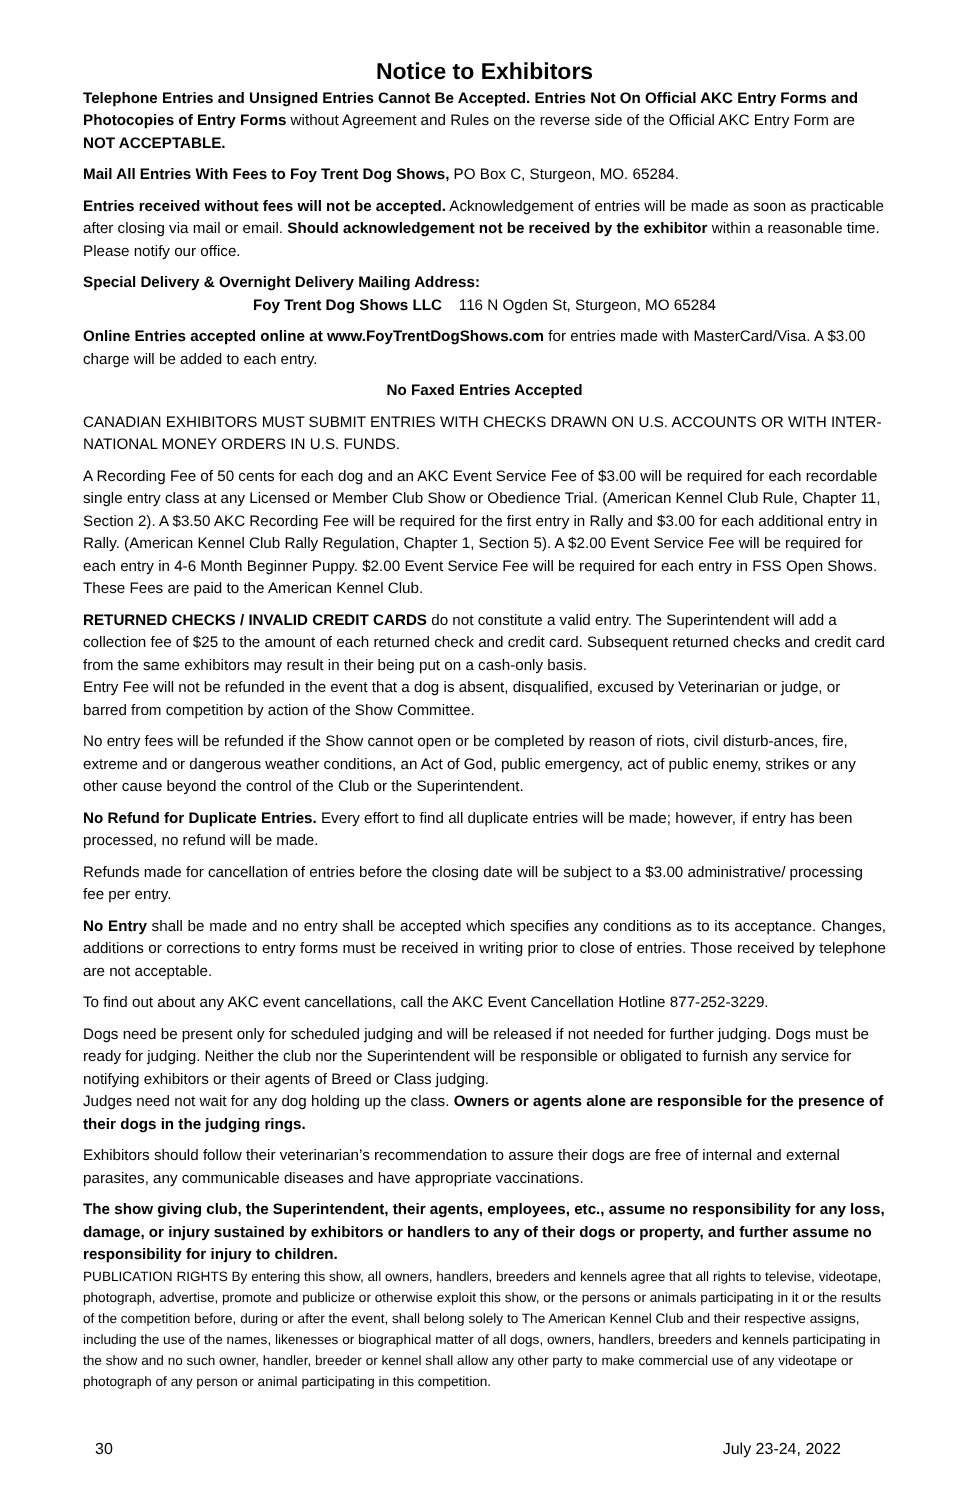Notice to Exhibitors
Telephone Entries and Unsigned Entries Cannot Be Accepted. Entries Not On Official AKC Entry Forms and Photocopies of Entry Forms without Agreement and Rules on the reverse side of the Official AKC Entry Form are NOT ACCEPTABLE.
Mail All Entries With Fees to Foy Trent Dog Shows, PO Box C, Sturgeon, MO. 65284.
Entries received without fees will not be accepted. Acknowledgement of entries will be made as soon as practicable after closing via mail or email. Should acknowledgement not be received by the exhibitor within a reasonable time. Please notify our office.
Special Delivery & Overnight Delivery Mailing Address:
Foy Trent Dog Shows LLC 116 N Ogden St, Sturgeon, MO 65284
Online Entries accepted online at www.FoyTrentDogShows.com for entries made with MasterCard/Visa. A $3.00 charge will be added to each entry.
No Faxed Entries Accepted
CANADIAN EXHIBITORS MUST SUBMIT ENTRIES WITH CHECKS DRAWN ON U.S. ACCOUNTS OR WITH INTER-NATIONAL MONEY ORDERS IN U.S. FUNDS.
A Recording Fee of 50 cents for each dog and an AKC Event Service Fee of $3.00 will be required for each recordable single entry class at any Licensed or Member Club Show or Obedience Trial. (American Kennel Club Rule, Chapter 11, Section 2). A $3.50 AKC Recording Fee will be required for the first entry in Rally and $3.00 for each additional entry in Rally. (American Kennel Club Rally Regulation, Chapter 1, Section 5). A $2.00 Event Service Fee will be required for each entry in 4-6 Month Beginner Puppy. $2.00 Event Service Fee will be required for each entry in FSS Open Shows. These Fees are paid to the American Kennel Club.
RETURNED CHECKS / INVALID CREDIT CARDS do not constitute a valid entry. The Superintendent will add a collection fee of $25 to the amount of each returned check and credit card. Subsequent returned checks and credit card from the same exhibitors may result in their being put on a cash-only basis.
Entry Fee will not be refunded in the event that a dog is absent, disqualified, excused by Veterinarian or judge, or barred from competition by action of the Show Committee.
No entry fees will be refunded if the Show cannot open or be completed by reason of riots, civil disturb-ances, fire, extreme and or dangerous weather conditions, an Act of God, public emergency, act of public enemy, strikes or any other cause beyond the control of the Club or the Superintendent.
No Refund for Duplicate Entries. Every effort to find all duplicate entries will be made; however, if entry has been processed, no refund will be made.
Refunds made for cancellation of entries before the closing date will be subject to a $3.00 administrative/ processing fee per entry.
No Entry shall be made and no entry shall be accepted which specifies any conditions as to its acceptance. Changes, additions or corrections to entry forms must be received in writing prior to close of entries. Those received by telephone are not acceptable.
To find out about any AKC event cancellations, call the AKC Event Cancellation Hotline 877-252-3229.
Dogs need be present only for scheduled judging and will be released if not needed for further judging. Dogs must be ready for judging. Neither the club nor the Superintendent will be responsible or obligated to furnish any service for notifying exhibitors or their agents of Breed or Class judging.
Judges need not wait for any dog holding up the class. Owners or agents alone are responsible for the presence of their dogs in the judging rings.
Exhibitors should follow their veterinarian’s recommendation to assure their dogs are free of internal and external parasites, any communicable diseases and have appropriate vaccinations.
The show giving club, the Superintendent, their agents, employees, etc., assume no responsibility for any loss, damage, or injury sustained by exhibitors or handlers to any of their dogs or property, and further assume no responsibility for injury to children.
PUBLICATION RIGHTS By entering this show, all owners, handlers, breeders and kennels agree that all rights to televise, videotape, photograph, advertise, promote and publicize or otherwise exploit this show, or the persons or animals participating in it or the results of the competition before, during or after the event, shall belong solely to The American Kennel Club and their respective assigns, including the use of the names, likenesses or biographical matter of all dogs, owners, handlers, breeders and kennels participating in the show and no such owner, handler, breeder or kennel shall allow any other party to make commercial use of any videotape or photograph of any person or animal participating in this competition.
30 July 23-24, 2022